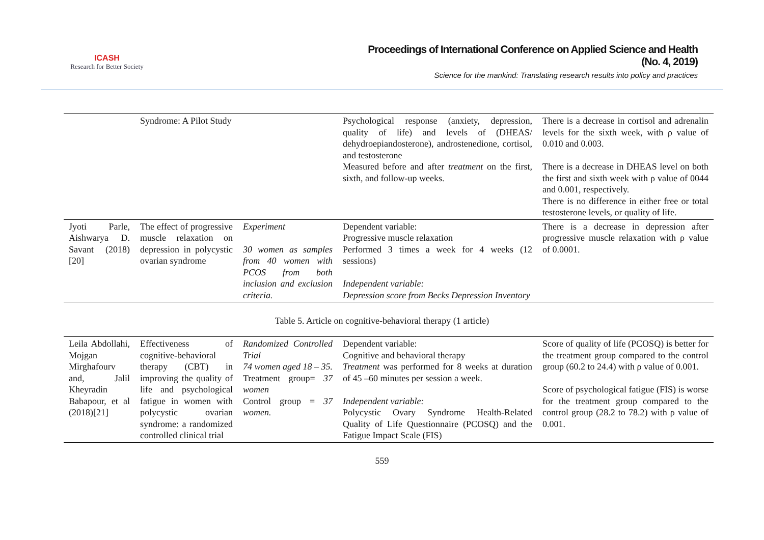ICASH
Research for Better Society
Proceedings of International Conference on Applied Science and Health
(No. 4, 2019)
Science for the mankind: Translating research results into policy and practices
| | Syndrome: A Pilot Study | | Psychological response (anxiety, depression, quality of life) and levels of (DHEAS/ dehydroepiandosterone), androstenedione, cortisol, and testosterone Measured before and after treatment on the first, sixth, and follow-up weeks. | There is a decrease in cortisol and adrenalin levels for the sixth week, with ρ value of 0.010 and 0.003. There is a decrease in DHEAS level on both the first and sixth week with ρ value of 0044 and 0.001, respectively. There is no difference in either free or total testosterone levels, or quality of life. |
| Jyoti Parle, Aishwarya D. Savant (2018)[20] | The effect of progressive muscle relaxation on depression in polycystic ovarian syndrome | Experiment 30 women as samples from 40 women with PCOS from both inclusion and exclusion criteria. | Dependent variable: Progressive muscle relaxation Performed 3 times a week for 4 weeks (12 sessions) Independent variable: Depression score from Becks Depression Inventory | There is a decrease in depression after progressive muscle relaxation with ρ value of 0.0001. |
Table 5. Article on cognitive-behavioral therapy (1 article)
| Leila Abdollahi, Mojgan Mirghafourv and, Jalil Kheyradin Babapour, et al (2018)[21] | Effectiveness of cognitive-behavioral therapy (CBT) in improving the quality of life and psychological fatigue in women with polycystic ovarian syndrome: a randomized controlled clinical trial | Randomized Controlled Trial 74 women aged 18 – 35. Treatment group= 37 women Control group = 37 women. | Dependent variable: Cognitive and behavioral therapy Treatment was performed for 8 weeks at duration of 45 –60 minutes per session a week. Independent variable: Polycystic Ovary Syndrome Health-Related Quality of Life Questionnaire (PCOSQ) and the Fatigue Impact Scale (FIS) | Score of quality of life (PCOSQ) is better for the treatment group compared to the control group (60.2 to 24.4) with ρ value of 0.001. Score of psychological fatigue (FIS) is worse for the treatment group compared to the control group (28.2 to 78.2) with ρ value of 0.001. |
559